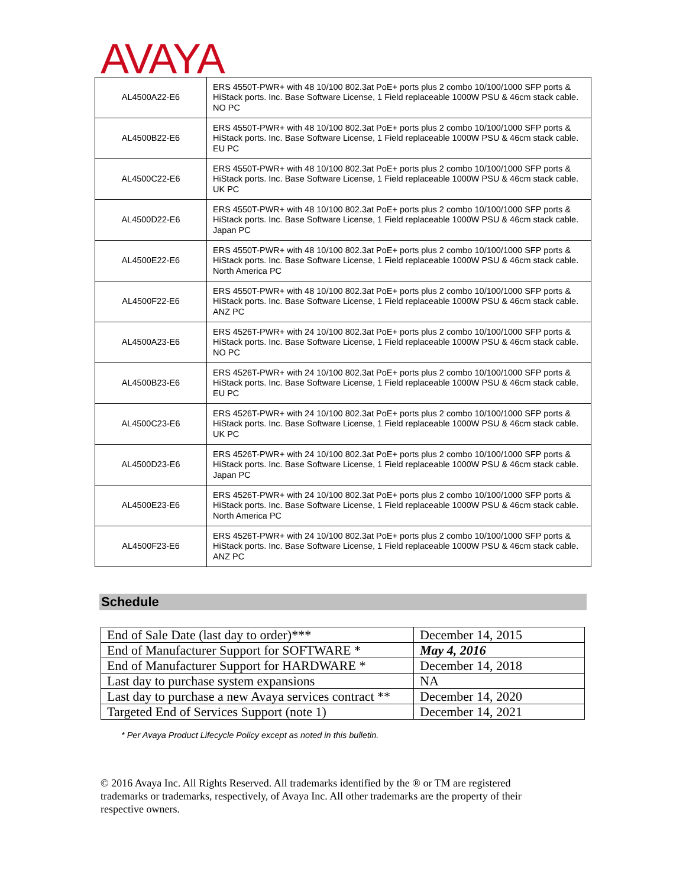AVAYA
| AL4500A22-E6 | ERS 4550T-PWR+ with 48 10/100 802.3at PoE+ ports plus 2 combo 10/100/1000 SFP ports & HiStack ports. Inc. Base Software License, 1 Field replaceable 1000W PSU & 46cm stack cable. NO PC |
| AL4500B22-E6 | ERS 4550T-PWR+ with 48 10/100 802.3at PoE+ ports plus 2 combo 10/100/1000 SFP ports & HiStack ports. Inc. Base Software License, 1 Field replaceable 1000W PSU & 46cm stack cable. EU PC |
| AL4500C22-E6 | ERS 4550T-PWR+ with 48 10/100 802.3at PoE+ ports plus 2 combo 10/100/1000 SFP ports & HiStack ports. Inc. Base Software License, 1 Field replaceable 1000W PSU & 46cm stack cable. UK PC |
| AL4500D22-E6 | ERS 4550T-PWR+ with 48 10/100 802.3at PoE+ ports plus 2 combo 10/100/1000 SFP ports & HiStack ports. Inc. Base Software License, 1 Field replaceable 1000W PSU & 46cm stack cable. Japan PC |
| AL4500E22-E6 | ERS 4550T-PWR+ with 48 10/100 802.3at PoE+ ports plus 2 combo 10/100/1000 SFP ports & HiStack ports. Inc. Base Software License, 1 Field replaceable 1000W PSU & 46cm stack cable. North America PC |
| AL4500F22-E6 | ERS 4550T-PWR+ with 48 10/100 802.3at PoE+ ports plus 2 combo 10/100/1000 SFP ports & HiStack ports. Inc. Base Software License, 1 Field replaceable 1000W PSU & 46cm stack cable. ANZ PC |
| AL4500A23-E6 | ERS 4526T-PWR+ with 24 10/100 802.3at PoE+ ports plus 2 combo 10/100/1000 SFP ports & HiStack ports. Inc. Base Software License, 1 Field replaceable 1000W PSU & 46cm stack cable. NO PC |
| AL4500B23-E6 | ERS 4526T-PWR+ with 24 10/100 802.3at PoE+ ports plus 2 combo 10/100/1000 SFP ports & HiStack ports. Inc. Base Software License, 1 Field replaceable 1000W PSU & 46cm stack cable. EU PC |
| AL4500C23-E6 | ERS 4526T-PWR+ with 24 10/100 802.3at PoE+ ports plus 2 combo 10/100/1000 SFP ports & HiStack ports. Inc. Base Software License, 1 Field replaceable 1000W PSU & 46cm stack cable. UK PC |
| AL4500D23-E6 | ERS 4526T-PWR+ with 24 10/100 802.3at PoE+ ports plus 2 combo 10/100/1000 SFP ports & HiStack ports. Inc. Base Software License, 1 Field replaceable 1000W PSU & 46cm stack cable. Japan PC |
| AL4500E23-E6 | ERS 4526T-PWR+ with 24 10/100 802.3at PoE+ ports plus 2 combo 10/100/1000 SFP ports & HiStack ports. Inc. Base Software License, 1 Field replaceable 1000W PSU & 46cm stack cable. North America PC |
| AL4500F23-E6 | ERS 4526T-PWR+ with 24 10/100 802.3at PoE+ ports plus 2 combo 10/100/1000 SFP ports & HiStack ports. Inc. Base Software License, 1 Field replaceable 1000W PSU & 46cm stack cable. ANZ PC |
Schedule
| End of Sale Date (last day to order)*** | December 14, 2015 |
| End of Manufacturer Support for SOFTWARE * | May 4, 2016 |
| End of Manufacturer Support for HARDWARE * | December 14, 2018 |
| Last day to purchase system expansions | NA |
| Last day to purchase a new Avaya services contract ** | December 14, 2020 |
| Targeted End of Services Support (note 1) | December 14, 2021 |
* Per Avaya Product Lifecycle Policy except as noted in this bulletin.
© 2016 Avaya Inc. All Rights Reserved. All trademarks identified by the ® or TM are registered trademarks or trademarks, respectively, of Avaya Inc. All other trademarks are the property of their respective owners.